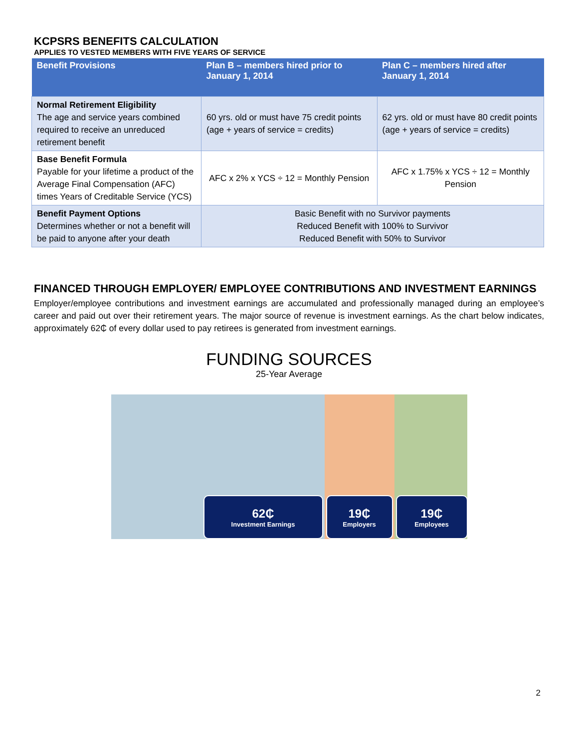KCPSRS BENEFITS CALCULATION
APPLIES TO VESTED MEMBERS WITH FIVE YEARS OF SERVICE
| Benefit Provisions | Plan B – members hired prior to January 1, 2014 | Plan C – members hired after January 1, 2014 |
| --- | --- | --- |
| Normal Retirement Eligibility The age and service years combined required to receive an unreduced retirement benefit | 60 yrs. old or must have 75 credit points (age + years of service = credits) | 62 yrs. old or must have 80 credit points (age + years of service = credits) |
| Base Benefit Formula Payable for your lifetime a product of the Average Final Compensation (AFC) times Years of Creditable Service (YCS) | AFC x 2% x YCS ÷ 12 = Monthly Pension | AFC x 1.75% x YCS ÷ 12 = Monthly Pension |
| Benefit Payment Options Determines whether or not a benefit will be paid to anyone after your death | Basic Benefit with no Survivor payments Reduced Benefit with 100% to Survivor Reduced Benefit with 50% to Survivor | |
FINANCED THROUGH EMPLOYER/ EMPLOYEE CONTRIBUTIONS AND INVESTMENT EARNINGS
Employer/employee contributions and investment earnings are accumulated and professionally managed during an employee’s career and paid out over their retirement years. The major source of revenue is investment earnings. As the chart below indicates, approximately 62₵ of every dollar used to pay retirees is generated from investment earnings.
FUNDING SOURCES
25-Year Average
62₵
Investment Earnings
19₵
Employers
19₵
Employees
2